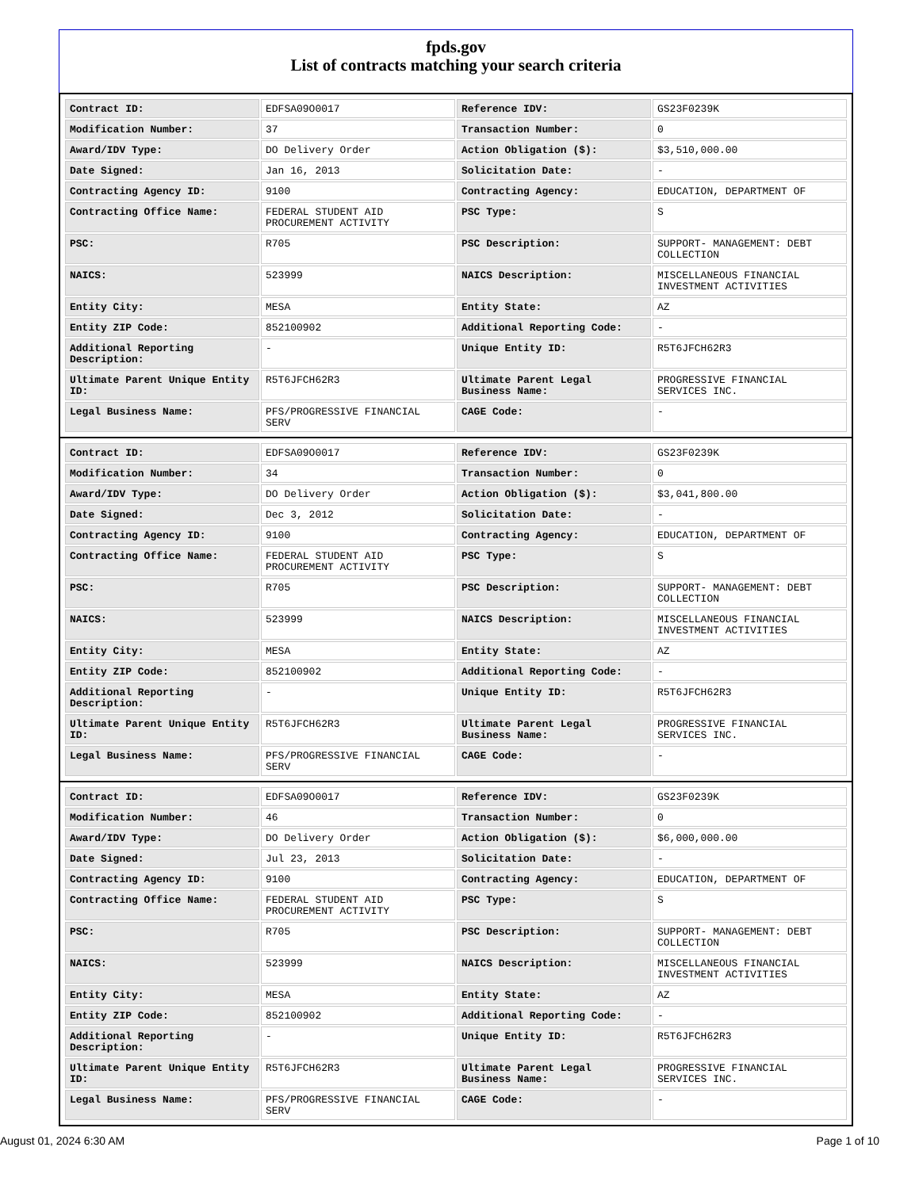fpds.gov
List of contracts matching your search criteria
| Contract ID: | EDFSA09O0017 | Reference IDV: | GS23F0239K |
| Modification Number: | 37 | Transaction Number: | 0 |
| Award/IDV Type: | DO Delivery Order | Action Obligation ($): | $3,510,000.00 |
| Date Signed: | Jan 16, 2013 | Solicitation Date: | - |
| Contracting Agency ID: | 9100 | Contracting Agency: | EDUCATION, DEPARTMENT OF |
| Contracting Office Name: | FEDERAL STUDENT AID PROCUREMENT ACTIVITY | PSC Type: | S |
| PSC: | R705 | PSC Description: | SUPPORT- MANAGEMENT: DEBT COLLECTION |
| NAICS: | 523999 | NAICS Description: | MISCELLANEOUS FINANCIAL INVESTMENT ACTIVITIES |
| Entity City: | MESA | Entity State: | AZ |
| Entity ZIP Code: | 852100902 | Additional Reporting Code: | - |
| Additional Reporting Description: | - | Unique Entity ID: | R5T6JFCH62R3 |
| Ultimate Parent Unique Entity ID: | R5T6JFCH62R3 | Ultimate Parent Legal Business Name: | PROGRESSIVE FINANCIAL SERVICES INC. |
| Legal Business Name: | PFS/PROGRESSIVE FINANCIAL SERV | CAGE Code: | - |
| Contract ID: | EDFSA09O0017 | Reference IDV: | GS23F0239K |
| Modification Number: | 34 | Transaction Number: | 0 |
| Award/IDV Type: | DO Delivery Order | Action Obligation ($): | $3,041,800.00 |
| Date Signed: | Dec 3, 2012 | Solicitation Date: | - |
| Contracting Agency ID: | 9100 | Contracting Agency: | EDUCATION, DEPARTMENT OF |
| Contracting Office Name: | FEDERAL STUDENT AID PROCUREMENT ACTIVITY | PSC Type: | S |
| PSC: | R705 | PSC Description: | SUPPORT- MANAGEMENT: DEBT COLLECTION |
| NAICS: | 523999 | NAICS Description: | MISCELLANEOUS FINANCIAL INVESTMENT ACTIVITIES |
| Entity City: | MESA | Entity State: | AZ |
| Entity ZIP Code: | 852100902 | Additional Reporting Code: | - |
| Additional Reporting Description: | - | Unique Entity ID: | R5T6JFCH62R3 |
| Ultimate Parent Unique Entity ID: | R5T6JFCH62R3 | Ultimate Parent Legal Business Name: | PROGRESSIVE FINANCIAL SERVICES INC. |
| Legal Business Name: | PFS/PROGRESSIVE FINANCIAL SERV | CAGE Code: | - |
| Contract ID: | EDFSA09O0017 | Reference IDV: | GS23F0239K |
| Modification Number: | 46 | Transaction Number: | 0 |
| Award/IDV Type: | DO Delivery Order | Action Obligation ($): | $6,000,000.00 |
| Date Signed: | Jul 23, 2013 | Solicitation Date: | - |
| Contracting Agency ID: | 9100 | Contracting Agency: | EDUCATION, DEPARTMENT OF |
| Contracting Office Name: | FEDERAL STUDENT AID PROCUREMENT ACTIVITY | PSC Type: | S |
| PSC: | R705 | PSC Description: | SUPPORT- MANAGEMENT: DEBT COLLECTION |
| NAICS: | 523999 | NAICS Description: | MISCELLANEOUS FINANCIAL INVESTMENT ACTIVITIES |
| Entity City: | MESA | Entity State: | AZ |
| Entity ZIP Code: | 852100902 | Additional Reporting Code: | - |
| Additional Reporting Description: | - | Unique Entity ID: | R5T6JFCH62R3 |
| Ultimate Parent Unique Entity ID: | R5T6JFCH62R3 | Ultimate Parent Legal Business Name: | PROGRESSIVE FINANCIAL SERVICES INC. |
| Legal Business Name: | PFS/PROGRESSIVE FINANCIAL SERV | CAGE Code: | - |
August 01, 2024 6:30 AM Page 1 of 10